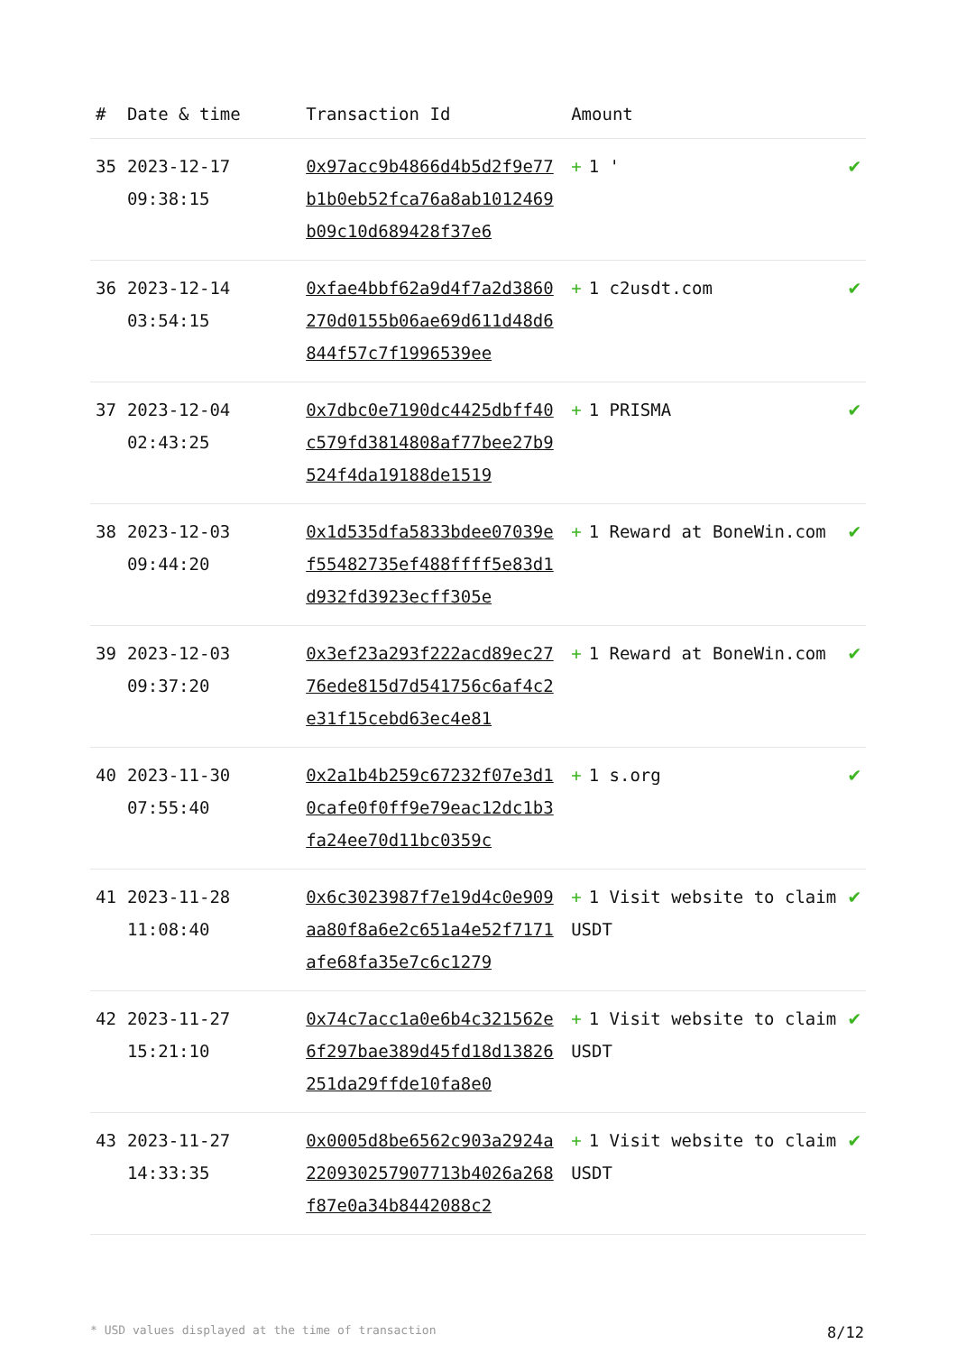| # | Date & time | Transaction Id | Amount | |
| --- | --- | --- | --- | --- |
| 35 | 2023-12-17 09:38:15 | 0x97acc9b4866d4b5d2f9e77b1b0eb52fca76a8ab1012469b09c10d689428f37e6 | + 1 ' | ✔ |
| 36 | 2023-12-14 03:54:15 | 0xfae4bbf62a9d4f7a2d3860270d0155b06ae69d611d48d6844f57c7f1996539ee | + 1 c2usdt.com | ✔ |
| 37 | 2023-12-04 02:43:25 | 0x7dbc0e7190dc4425dbff40c579fd3814808af77bee27b9524f4da19188de1519 | + 1 PRISMA | ✔ |
| 38 | 2023-12-03 09:44:20 | 0x1d535dfa5833bdee07039ef55482735ef488ffff5e83d1d932fd3923ecff305e | + 1 Reward at BoneWin.com | ✔ |
| 39 | 2023-12-03 09:37:20 | 0x3ef23a293f222acd89ec2776ede815d7d541756c6af4c2e31f15cebd63ec4e81 | + 1 Reward at BoneWin.com | ✔ |
| 40 | 2023-11-30 07:55:40 | 0x2a1b4b259c67232f07e3d10cafe0f0ff9e79eac12dc1b3fa24ee70d11bc0359c | + 1 s.org | ✔ |
| 41 | 2023-11-28 11:08:40 | 0x6c3023987f7e19d4c0e909aa80f8a6e2c651a4e52f7171afe68fa35e7c6c1279 | + 1 Visit website to claim USDT | ✔ |
| 42 | 2023-11-27 15:21:10 | 0x74c7acc1a0e6b4c321562e6f297bae389d45fd18d13826251da29ffde10fa8e0 | + 1 Visit website to claim USDT | ✔ |
| 43 | 2023-11-27 14:33:35 | 0x0005d8be6562c903a2924a220930257907713b4026a268f87e0a34b8442088c2 | + 1 Visit website to claim USDT | ✔ |
* USD values displayed at the time of transaction 8/12